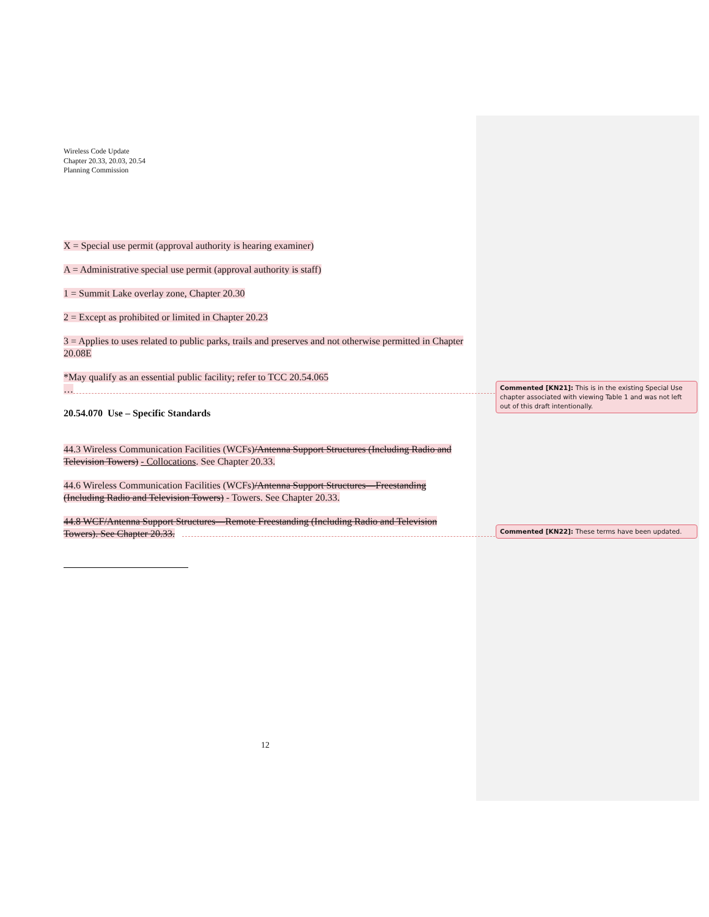Wireless Code Update
Chapter 20.33, 20.03, 20.54
Planning Commission
X = Special use permit (approval authority is hearing examiner)
A = Administrative special use permit (approval authority is staff)
1 = Summit Lake overlay zone, Chapter 20.30
2 = Except as prohibited or limited in Chapter 20.23
3 = Applies to uses related to public parks, trails and preserves and not otherwise permitted in Chapter 20.08E
*May qualify as an essential public facility; refer to TCC 20.54.065
…
20.54.070 Use – Specific Standards
44.3 Wireless Communication Facilities (WCFs)/Antenna Support Structures (Including Radio and Television Towers) - Collocations. See Chapter 20.33.
44.6 Wireless Communication Facilities (WCFs)/Antenna Support Structures—Freestanding (Including Radio and Television Towers) - Towers. See Chapter 20.33.
44.8 WCF/Antenna Support Structures—Remote Freestanding (Including Radio and Television Towers). See Chapter 20.33.
12
Commented [KN21]: This is in the existing Special Use chapter associated with viewing Table 1 and was not left out of this draft intentionally.
Commented [KN22]: These terms have been updated.